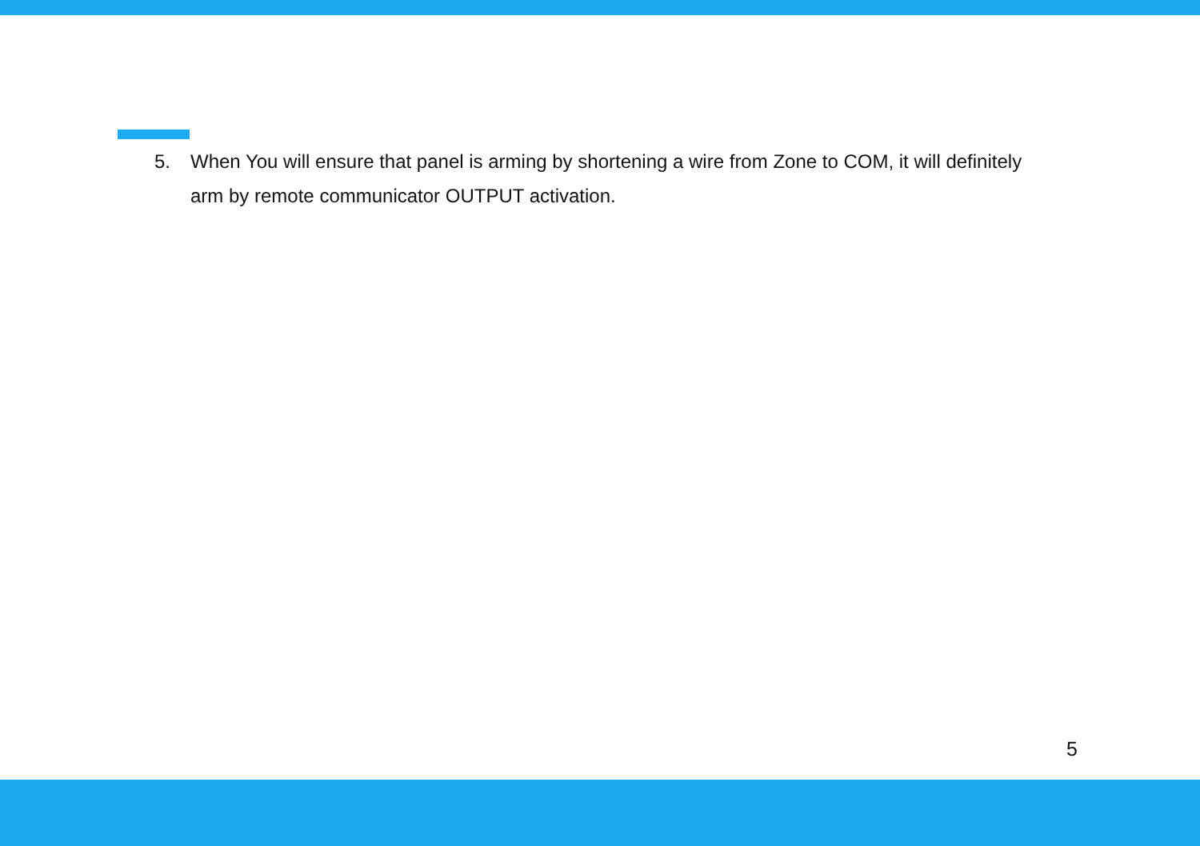5. When You will ensure that panel is arming by shortening a wire from Zone to COM, it will definitely arm by remote communicator OUTPUT activation.
5